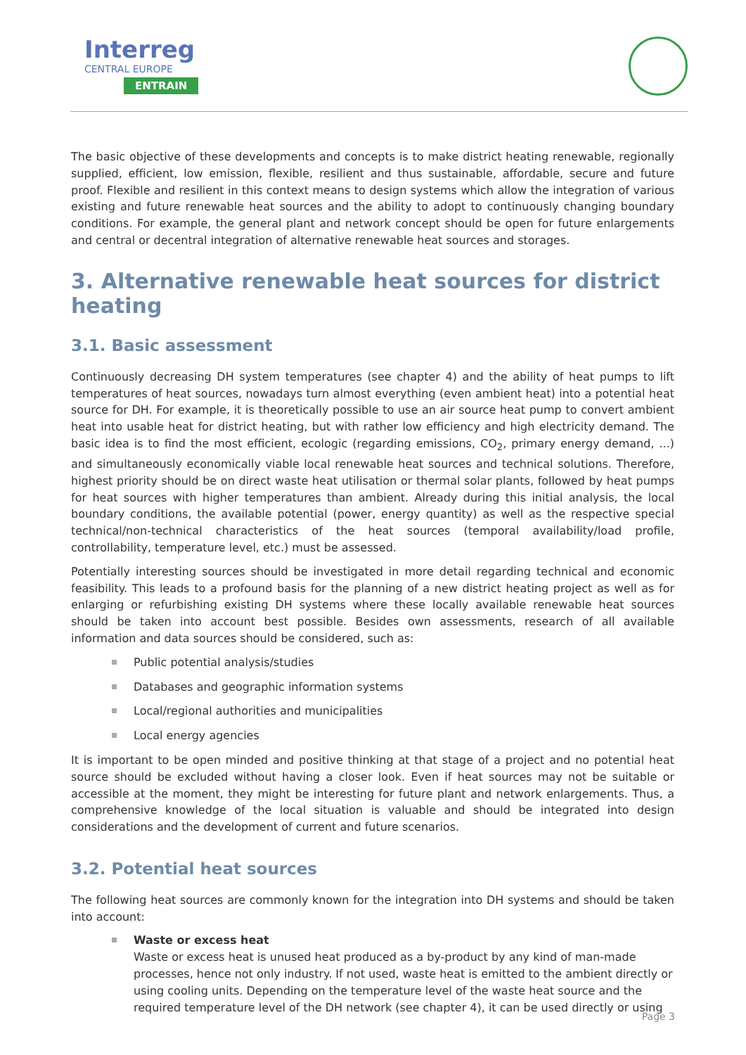Interreg
CENTRAL EUROPE
ENTRAIN
The basic objective of these developments and concepts is to make district heating renewable, regionally supplied, efficient, low emission, flexible, resilient and thus sustainable, affordable, secure and future proof. Flexible and resilient in this context means to design systems which allow the integration of various existing and future renewable heat sources and the ability to adopt to continuously changing boundary conditions. For example, the general plant and network concept should be open for future enlargements and central or decentral integration of alternative renewable heat sources and storages.
3. Alternative renewable heat sources for district heating
3.1. Basic assessment
Continuously decreasing DH system temperatures (see chapter 4) and the ability of heat pumps to lift temperatures of heat sources, nowadays turn almost everything (even ambient heat) into a potential heat source for DH. For example, it is theoretically possible to use an air source heat pump to convert ambient heat into usable heat for district heating, but with rather low efficiency and high electricity demand. The basic idea is to find the most efficient, ecologic (regarding emissions, CO<sub>2</sub>, primary energy demand, ...) and simultaneously economically viable local renewable heat sources and technical solutions. Therefore, highest priority should be on direct waste heat utilisation or thermal solar plants, followed by heat pumps for heat sources with higher temperatures than ambient. Already during this initial analysis, the local boundary conditions, the available potential (power, energy quantity) as well as the respective special technical/non-technical characteristics of the heat sources (temporal availability/load profile, controllability, temperature level, etc.) must be assessed.
Potentially interesting sources should be investigated in more detail regarding technical and economic feasibility. This leads to a profound basis for the planning of a new district heating project as well as for enlarging or refurbishing existing DH systems where these locally available renewable heat sources should be taken into account best possible. Besides own assessments, research of all available information and data sources should be considered, such as:
Public potential analysis/studies
Databases and geographic information systems
Local/regional authorities and municipalities
Local energy agencies
It is important to be open minded and positive thinking at that stage of a project and no potential heat source should be excluded without having a closer look. Even if heat sources may not be suitable or accessible at the moment, they might be interesting for future plant and network enlargements. Thus, a comprehensive knowledge of the local situation is valuable and should be integrated into design considerations and the development of current and future scenarios.
3.2. Potential heat sources
The following heat sources are commonly known for the integration into DH systems and should be taken into account:
Waste or excess heat
Waste or excess heat is unused heat produced as a by-product by any kind of man-made processes, hence not only industry. If not used, waste heat is emitted to the ambient directly or using cooling units. Depending on the temperature level of the waste heat source and the required temperature level of the DH network (see chapter 4), it can be used directly or using
Page 3